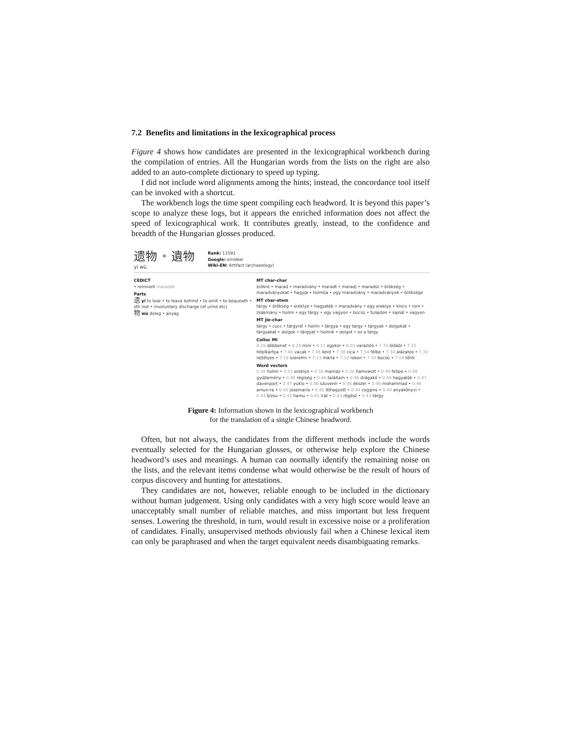7.2 Benefits and limitations in the lexicographical process
Figure 4 shows how candidates are presented in the lexicographical workbench during the compilation of entries. All the Hungarian words from the lists on the right are also added to an auto-complete dictionary to speed up typing.
I did not include word alignments among the hints; instead, the concordance tool itself can be invoked with a shortcut.
The workbench logs the time spent compiling each headword. It is beyond this paper’s scope to analyze these logs, but it appears the enriched information does not affect the speed of lexicographical work. It contributes greatly, instead, to the confidence and breadth of the Hungarian glosses produced.
遗物 • 遺物
yí wù
Rank: 11592
Google: emlékei
Wiki-EN: Artifact (archaeology)
CEDICT
• remnant maradék
Parts
遗 yí to lose • to leave behind • to omit • to bequeath • sth lost • involuntary discharge (of urine etc)
物 wù dolog • anyag
MT char-char
örökre • marad • maradvány • maradt • maradj • maradsz • örökség • maradványokat • hagyja • holmija • egy maradvány • maradványok • öröksége
MT char-stem
tárgy • örökség • ereklye • hagyaték • maradvány • egy ereklye • kincs • rom • zsákmány • holmi • egy tárgy • egy vagyon • búcsú • tulajdon • sajnál • vagyon
MT jie-char
tárgy • cucc • tárgyról • holmi • tárgya • egy tárgy • tárgyak • dolgokat • tárgyakat • dolgok • tárgyat • holmik • dolgot • ez a tárgy
Colloc MI
8.29 döbbenet • 8.29 mini • 8.11 egykor • 8.03 varázsló • 7.70 örököl • 7.55 hitelkártya • 7.46 vacak • 7.46 kérd • 7.38 cica • 7.34 félbe • 7.34 alázatos • 7.30 rejtélyes • 7.19 szerelmi • 7.13 mária • 7.13 rokon • 7.10 búcsú • 7.04 törik
Word vectors
0.58 holmi • 0.53 ereklye • 0.50 mamaji • 0.50 hamvaszt • 0.49 felipe • 0.49 gyűjtemény • 0.48 régiség • 0.48 taiáitam • 0.48 drágakő • 0.48 hagyaték • 0.47 davenport • 0.47 yukio • 0.46 szuvenír • 0.46 ékszer • 0.46 mohammad • 0.46 amun-ra • 0.45 josemaría • 0.45 itthagyott • 0.44 coggins • 0.44 anyakönyvi • 0.44 bizsu • 0.43 hamu • 0.43 irat • 0.43 régész • 0.43 tárgy
Figure 4: Information shown in the lexicographical workbench
for the translation of a single Chinese headword.
Often, but not always, the candidates from the different methods include the words eventually selected for the Hungarian glosses, or otherwise help explore the Chinese headword’s uses and meanings. A human can normally identify the remaining noise on the lists, and the relevant items condense what would otherwise be the result of hours of corpus discovery and hunting for attestations.
They candidates are not, however, reliable enough to be included in the dictionary without human judgement. Using only candidates with a very high score would leave an unacceptably small number of reliable matches, and miss important but less frequent senses. Lowering the threshold, in turn, would result in excessive noise or a proliferation of candidates. Finally, unsupervised methods obviously fail when a Chinese lexical item can only be paraphrased and when the target equivalent needs disambiguating remarks.